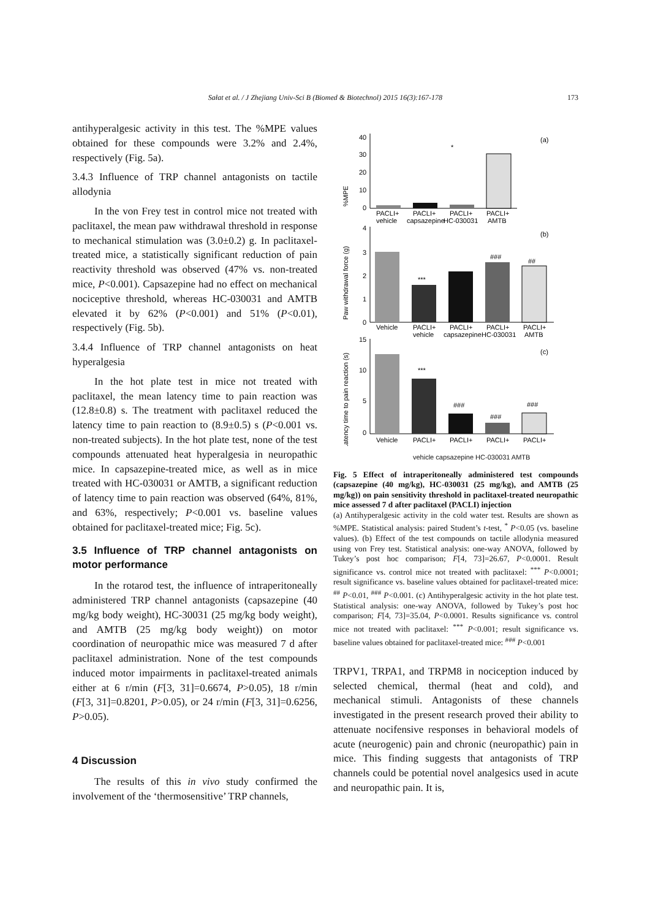Sałat et al. / J Zhejiang Univ-Sci B (Biomed & Biotechnol) 2015 16(3):167-178 173
antihyperalgesic activity in this test. The %MPE values obtained for these compounds were 3.2% and 2.4%, respectively (Fig. 5a).
3.4.3 Influence of TRP channel antagonists on tactile allodynia
In the von Frey test in control mice not treated with paclitaxel, the mean paw withdrawal threshold in response to mechanical stimulation was (3.0±0.2) g. In paclitaxel-treated mice, a statistically significant reduction of pain reactivity threshold was observed (47% vs. non-treated mice, P<0.001). Capsazepine had no effect on mechanical nociceptive threshold, whereas HC-030031 and AMTB elevated it by 62% (P<0.001) and 51% (P<0.01), respectively (Fig. 5b).
3.4.4 Influence of TRP channel antagonists on heat hyperalgesia
In the hot plate test in mice not treated with paclitaxel, the mean latency time to pain reaction was (12.8±0.8) s. The treatment with paclitaxel reduced the latency time to pain reaction to (8.9±0.5) s (P<0.001 vs. non-treated subjects). In the hot plate test, none of the test compounds attenuated heat hyperalgesia in neuropathic mice. In capsazepine-treated mice, as well as in mice treated with HC-030031 or AMTB, a significant reduction of latency time to pain reaction was observed (64%, 81%, and 63%, respectively; P<0.001 vs. baseline values obtained for paclitaxel-treated mice; Fig. 5c).
3.5 Influence of TRP channel antagonists on motor performance
In the rotarod test, the influence of intraperitoneally administered TRP channel antagonists (capsazepine (40 mg/kg body weight), HC-30031 (25 mg/kg body weight), and AMTB (25 mg/kg body weight)) on motor coordination of neuropathic mice was measured 7 d after paclitaxel administration. None of the test compounds induced motor impairments in paclitaxel-treated animals either at 6 r/min (F[3, 31]=0.6674, P>0.05), 18 r/min (F[3, 31]=0.8201, P>0.05), or 24 r/min (F[3, 31]=0.6256, P>0.05).
4 Discussion
The results of this in vivo study confirmed the involvement of the ‘thermosensitive’ TRP channels,
40
30
20
10
0
(a)
*
PACLI+
PACLI+
PACLI+
PACLI+
vehicle
capsazepine
HC-030031
AMTB
4
3
2
1
0
(b)
***
###
##
Vehicle
PACLI+
PACLI+
PACLI+
PACLI+
vehicle
capsazepine
HC-030031
AMTB
15
10
5
0
(c)
***
###
###
###
Vehicle
PACLI+
PACLI+
PACLI+
PACLI+
%MPE
Paw withdrawal force (g)
Latency time to pain reaction (s)
vehicle capsazepine HC-030031 AMTB
Fig. 5 Effect of intraperitoneally administered test compounds (capsazepine (40 mg/kg), HC-030031 (25 mg/kg), and AMTB (25 mg/kg)) on pain sensitivity threshold in paclitaxel-treated neuropathic mice assessed 7 d after paclitaxel (PACLI) injection
(a) Antihyperalgesic activity in the cold water test. Results are shown as %MPE. Statistical analysis: paired Student’s t-test, <sup>*</sup> P<0.05 (vs. baseline values). (b) Effect of the test compounds on tactile allodynia measured using von Frey test. Statistical analysis: one-way ANOVA, followed by Tukey’s post hoc comparison; F[4, 73]=26.67, P<0.0001. Result significance vs. control mice not treated with paclitaxel: <sup>***</sup> P<0.0001; result significance vs. baseline values obtained for paclitaxel-treated mice: <sup>##</sup> P<0.01, <sup>###</sup> P<0.001. (c) Antihyperalgesic activity in the hot plate test. Statistical analysis: one-way ANOVA, followed by Tukey’s post hoc comparison; F[4, 73]=35.04, P<0.0001. Results significance vs. control mice not treated with paclitaxel: <sup>***</sup> P<0.001; result significance vs. baseline values obtained for paclitaxel-treated mice: <sup>###</sup> P<0.001
TRPV1, TRPA1, and TRPM8 in nociception induced by selected chemical, thermal (heat and cold), and mechanical stimuli. Antagonists of these channels investigated in the present research proved their ability to attenuate nocifensive responses in behavioral models of acute (neurogenic) pain and chronic (neuropathic) pain in mice. This finding suggests that antagonists of TRP channels could be potential novel analgesics used in acute and neuropathic pain. It is,